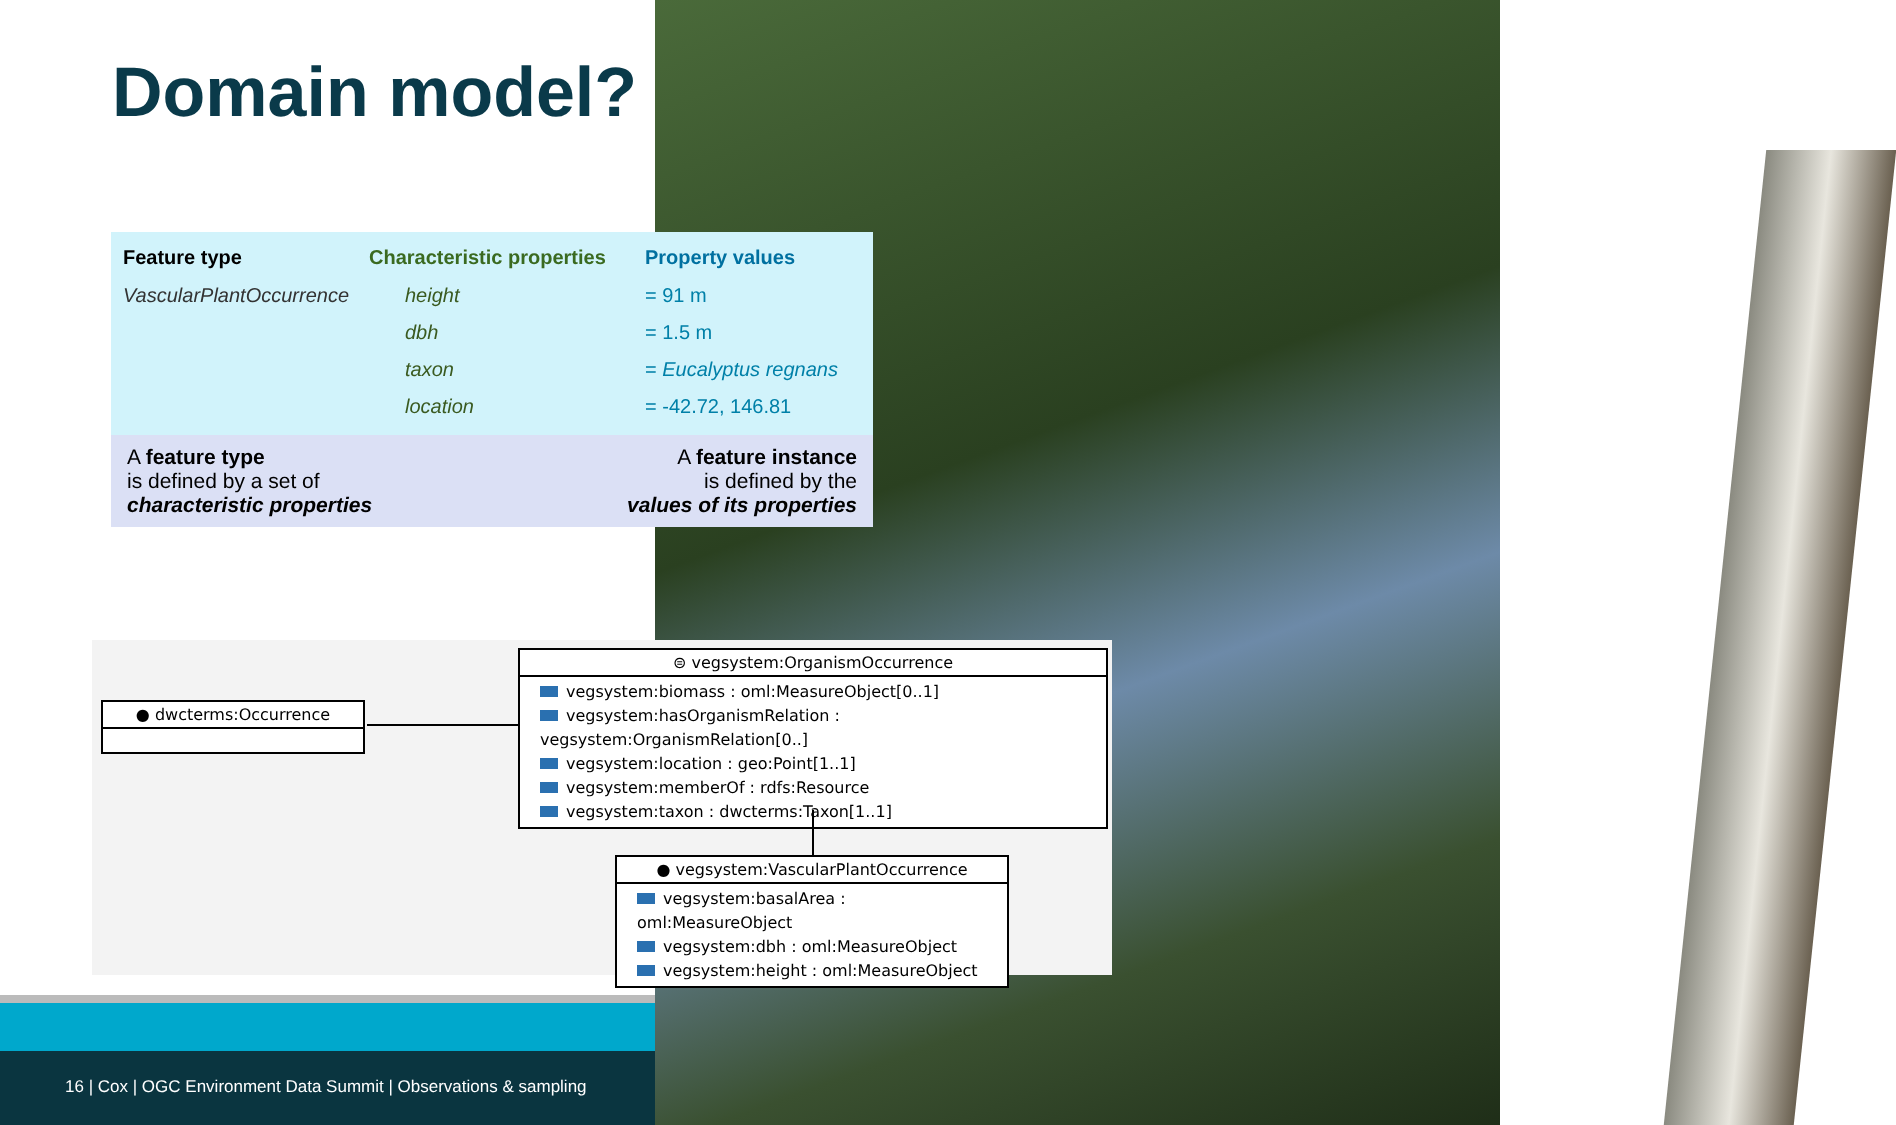Domain model?
| Feature type | Characteristic properties | Property values |
| --- | --- | --- |
| VascularPlantOccurrence | height | = 91 m |
| | dbh | = 1.5 m |
| | taxon | = Eucalyptus regnans |
| | location | = -42.72, 146.81 |
A feature type
is defined by a set of
characteristic properties
A feature instance
is defined by the
values of its properties
● dwcterms:Occurrence
⊜ vegsystem:OrganismOccurrence
vegsystem:biomass : oml:MeasureObject[0..1]
vegsystem:hasOrganismRelation : vegsystem:OrganismRelation[0..]
vegsystem:location : geo:Point[1..1]
vegsystem:memberOf : rdfs:Resource
vegsystem:taxon : dwcterms:Taxon[1..1]
● vegsystem:VascularPlantOccurrence
vegsystem:basalArea : oml:MeasureObject
vegsystem:dbh : oml:MeasureObject
vegsystem:height : oml:MeasureObject
16 | Cox | OGC Environment Data Summit | Observations & sampling